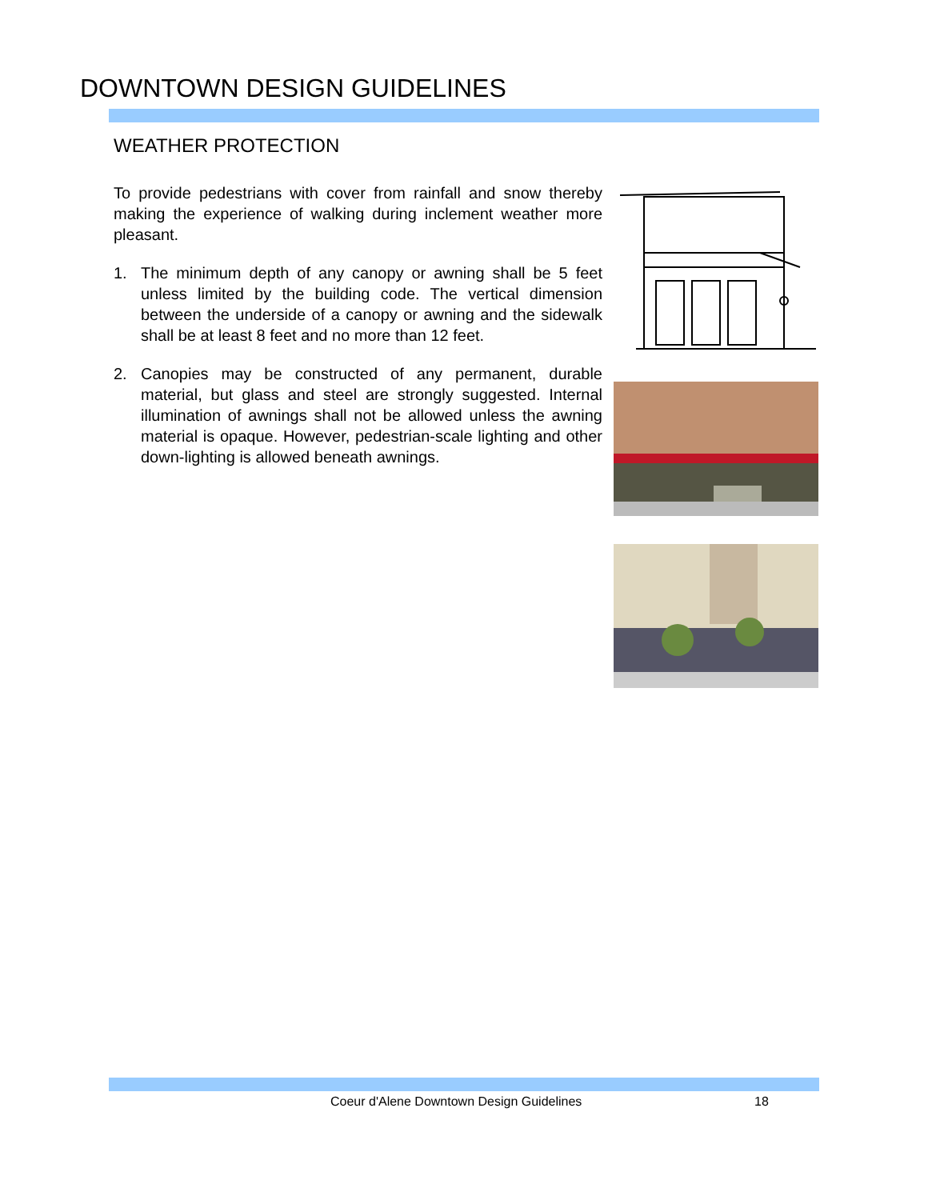DOWNTOWN DESIGN GUIDELINES
WEATHER PROTECTION
To provide pedestrians with cover from rainfall and snow thereby making the experience of walking during inclement weather more pleasant.
1. The minimum depth of any canopy or awning shall be 5 feet unless limited by the building code. The vertical dimension between the underside of a canopy or awning and the sidewalk shall be at least 8 feet and no more than 12 feet.
2. Canopies may be constructed of any permanent, durable material, but glass and steel are strongly suggested. Internal illumination of awnings shall not be allowed unless the awning material is opaque. However, pedestrian-scale lighting and other down-lighting is allowed beneath awnings.
Coeur d'Alene Downtown Design Guidelines
18